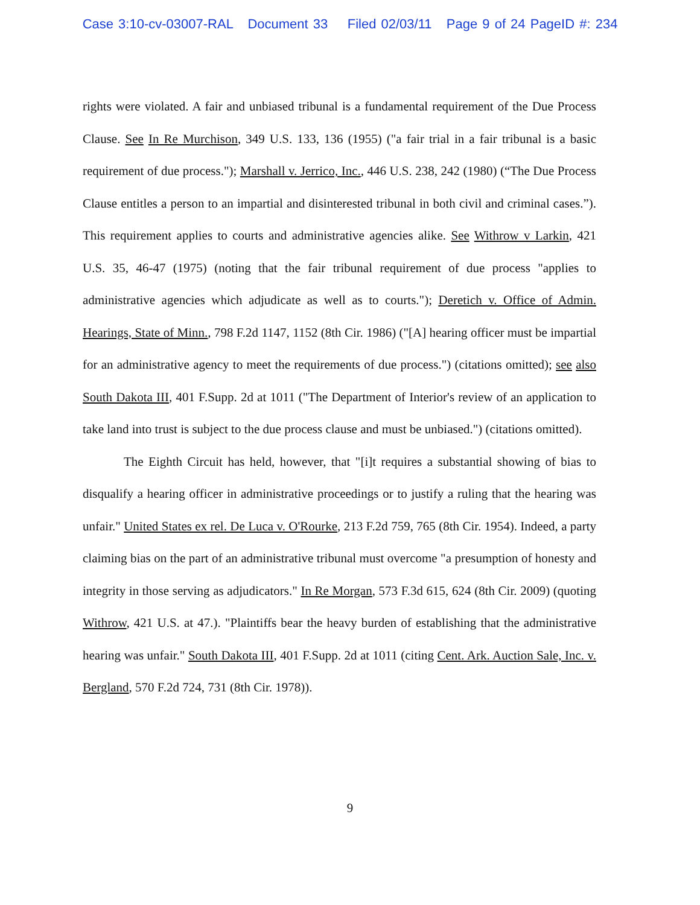Case 3:10-cv-03007-RAL Document 33 Filed 02/03/11 Page 9 of 24 PageID #: 234
rights were violated. A fair and unbiased tribunal is a fundamental requirement of the Due Process Clause. See In Re Murchison, 349 U.S. 133, 136 (1955) ("a fair trial in a fair tribunal is a basic requirement of due process."); Marshall v. Jerrico, Inc., 446 U.S. 238, 242 (1980) (“The Due Process Clause entitles a person to an impartial and disinterested tribunal in both civil and criminal cases.”). This requirement applies to courts and administrative agencies alike. See Withrow v Larkin, 421 U.S. 35, 46-47 (1975) (noting that the fair tribunal requirement of due process "applies to administrative agencies which adjudicate as well as to courts."); Deretich v. Office of Admin. Hearings, State of Minn., 798 F.2d 1147, 1152 (8th Cir. 1986) ("[A] hearing officer must be impartial for an administrative agency to meet the requirements of due process.") (citations omitted); see also South Dakota III, 401 F.Supp. 2d at 1011 ("The Department of Interior's review of an application to take land into trust is subject to the due process clause and must be unbiased.") (citations omitted).
The Eighth Circuit has held, however, that "[i]t requires a substantial showing of bias to disqualify a hearing officer in administrative proceedings or to justify a ruling that the hearing was unfair." United States ex rel. De Luca v. O'Rourke, 213 F.2d 759, 765 (8th Cir. 1954). Indeed, a party claiming bias on the part of an administrative tribunal must overcome "a presumption of honesty and integrity in those serving as adjudicators." In Re Morgan, 573 F.3d 615, 624 (8th Cir. 2009) (quoting Withrow, 421 U.S. at 47.). "Plaintiffs bear the heavy burden of establishing that the administrative hearing was unfair." South Dakota III, 401 F.Supp. 2d at 1011 (citing Cent. Ark. Auction Sale, Inc. v. Bergland, 570 F.2d 724, 731 (8th Cir. 1978)).
9